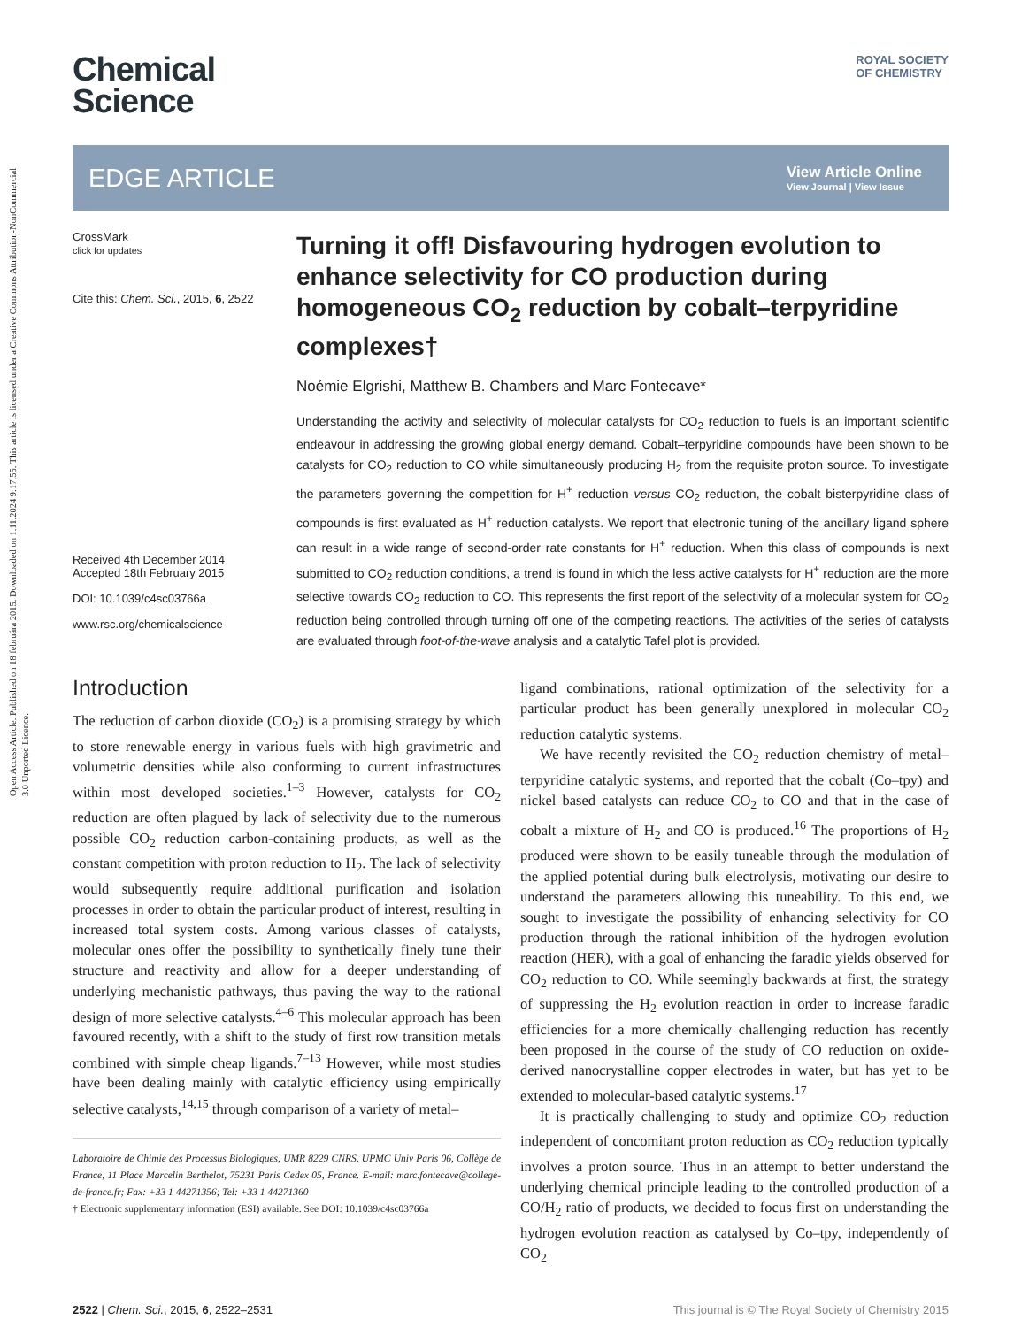Open Access Article. Published on 18 februára 2015. Downloaded on 1.11.2024 9:17:55. This article is licensed under a Creative Commons Attribution-NonCommercial 3.0 Unported Licence.
ROYAL SOCIETY
OF CHEMISTRY
Chemical
Science
EDGE ARTICLE
View Article Online
View Journal | View Issue
CrossMark
click for updates
Cite this: Chem. Sci., 2015, 6, 2522
Received 4th December 2014
Accepted 18th February 2015
DOI: 10.1039/c4sc03766a
www.rsc.org/chemicalscience
Turning it off! Disfavouring hydrogen evolution to enhance selectivity for CO production during homogeneous CO<sub>2</sub> reduction by cobalt–terpyridine complexes†
Noémie Elgrishi, Matthew B. Chambers and Marc Fontecave*
Understanding the activity and selectivity of molecular catalysts for CO<sub>2</sub> reduction to fuels is an important scientific endeavour in addressing the growing global energy demand. Cobalt–terpyridine compounds have been shown to be catalysts for CO<sub>2</sub> reduction to CO while simultaneously producing H<sub>2</sub> from the requisite proton source. To investigate the parameters governing the competition for H<sup>+</sup> reduction versus CO<sub>2</sub> reduction, the cobalt bisterpyridine class of compounds is first evaluated as H<sup>+</sup> reduction catalysts. We report that electronic tuning of the ancillary ligand sphere can result in a wide range of second-order rate constants for H<sup>+</sup> reduction. When this class of compounds is next submitted to CO<sub>2</sub> reduction conditions, a trend is found in which the less active catalysts for H<sup>+</sup> reduction are the more selective towards CO<sub>2</sub> reduction to CO. This represents the first report of the selectivity of a molecular system for CO<sub>2</sub> reduction being controlled through turning off one of the competing reactions. The activities of the series of catalysts are evaluated through foot-of-the-wave analysis and a catalytic Tafel plot is provided.
Introduction
The reduction of carbon dioxide (CO<sub>2</sub>) is a promising strategy by which to store renewable energy in various fuels with high gravimetric and volumetric densities while also conforming to current infrastructures within most developed societies.<sup>1–3</sup> However, catalysts for CO<sub>2</sub> reduction are often plagued by lack of selectivity due to the numerous possible CO<sub>2</sub> reduction carbon-containing products, as well as the constant competition with proton reduction to H<sub>2</sub>. The lack of selectivity would subsequently require additional purification and isolation processes in order to obtain the particular product of interest, resulting in increased total system costs. Among various classes of catalysts, molecular ones offer the possibility to synthetically finely tune their structure and reactivity and allow for a deeper understanding of underlying mechanistic pathways, thus paving the way to the rational design of more selective catalysts.<sup>4–6</sup> This molecular approach has been favoured recently, with a shift to the study of first row transition metals combined with simple cheap ligands.<sup>7–13</sup> However, while most studies have been dealing mainly with catalytic efficiency using empirically selective catalysts,<sup>14,15</sup> through comparison of a variety of metal–
Laboratoire de Chimie des Processus Biologiques, UMR 8229 CNRS, UPMC Univ Paris 06, Collège de France, 11 Place Marcelin Berthelot, 75231 Paris Cedex 05, France. E-mail: marc.fontecave@college-de-france.fr; Fax: +33 1 44271356; Tel: +33 1 44271360
† Electronic supplementary information (ESI) available. See DOI: 10.1039/c4sc03766a
ligand combinations, rational optimization of the selectivity for a particular product has been generally unexplored in molecular CO<sub>2</sub> reduction catalytic systems.
We have recently revisited the CO<sub>2</sub> reduction chemistry of metal–terpyridine catalytic systems, and reported that the cobalt (Co–tpy) and nickel based catalysts can reduce CO<sub>2</sub> to CO and that in the case of cobalt a mixture of H<sub>2</sub> and CO is produced.<sup>16</sup> The proportions of H<sub>2</sub> produced were shown to be easily tuneable through the modulation of the applied potential during bulk electrolysis, motivating our desire to understand the parameters allowing this tuneability. To this end, we sought to investigate the possibility of enhancing selectivity for CO production through the rational inhibition of the hydrogen evolution reaction (HER), with a goal of enhancing the faradic yields observed for CO<sub>2</sub> reduction to CO. While seemingly backwards at first, the strategy of suppressing the H<sub>2</sub> evolution reaction in order to increase faradic efficiencies for a more chemically challenging reduction has recently been proposed in the course of the study of CO reduction on oxide-derived nanocrystalline copper electrodes in water, but has yet to be extended to molecular-based catalytic systems.<sup>17</sup>
It is practically challenging to study and optimize CO<sub>2</sub> reduction independent of concomitant proton reduction as CO<sub>2</sub> reduction typically involves a proton source. Thus in an attempt to better understand the underlying chemical principle leading to the controlled production of a CO/H<sub>2</sub> ratio of products, we decided to focus first on understanding the hydrogen evolution reaction as catalysed by Co–tpy, independently of CO<sub>2</sub>
2522 | Chem. Sci., 2015, 6, 2522–2531
This journal is © The Royal Society of Chemistry 2015